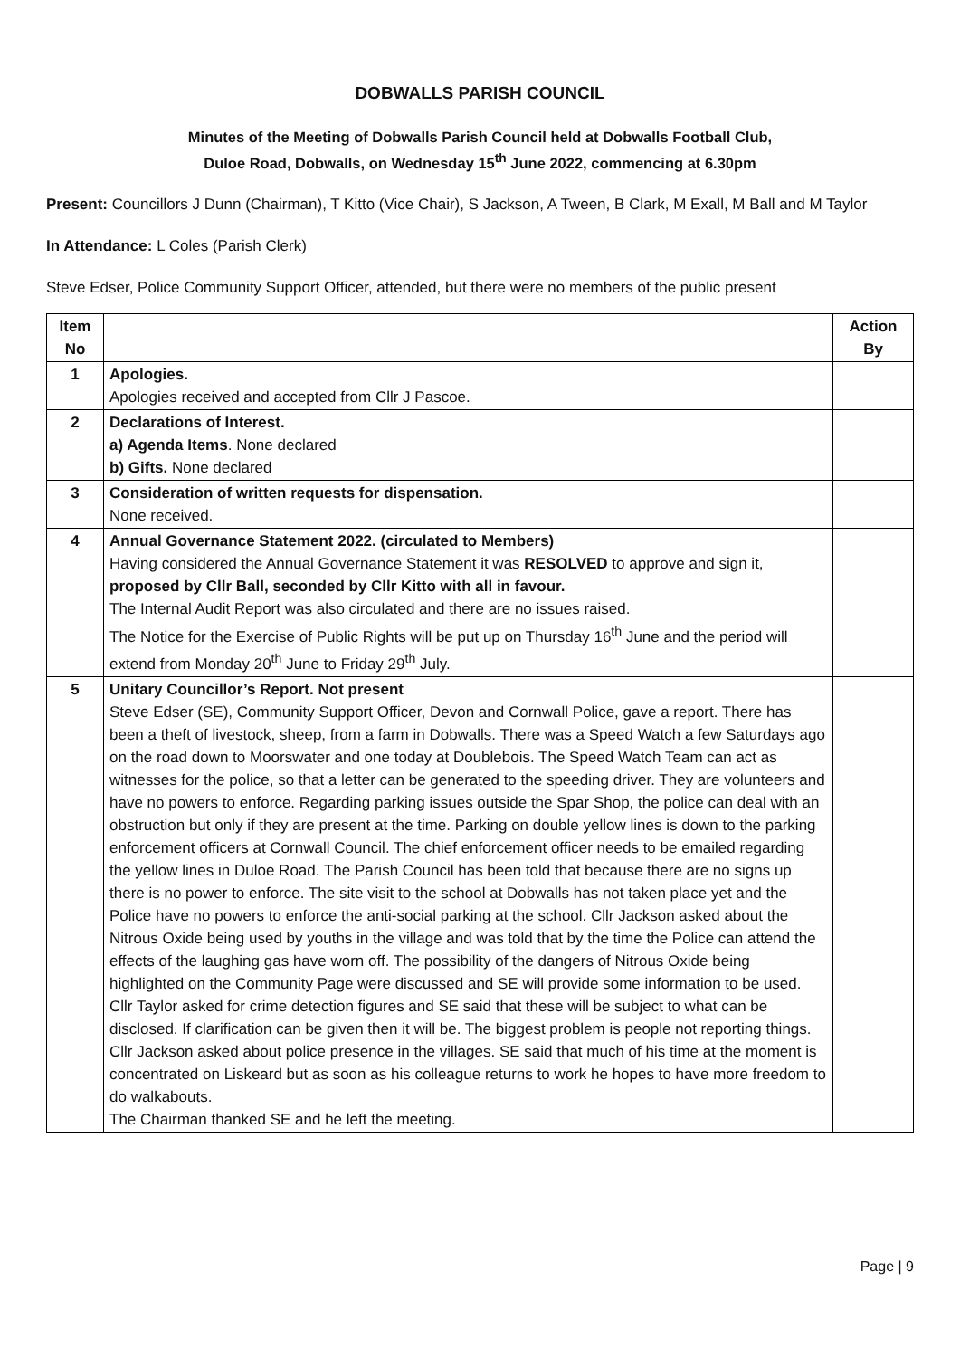DOBWALLS PARISH COUNCIL
Minutes of the Meeting of Dobwalls Parish Council held at Dobwalls Football Club,
Duloe Road, Dobwalls, on Wednesday 15<sup>th</sup> June 2022, commencing at 6.30pm
Present: Councillors J Dunn (Chairman), T Kitto (Vice Chair), S Jackson, A Tween, B Clark, M Exall, M Ball and M Taylor
In Attendance: L Coles (Parish Clerk)
Steve Edser, Police Community Support Officer, attended, but there were no members of the public present
| Item No | | Action By |
| --- | --- | --- |
| 1 | Apologies. Apologies received and accepted from Cllr J Pascoe. | |
| 2 | Declarations of Interest. a) Agenda Items . None declared b) Gifts. None declared | |
| 3 | Consideration of written requests for dispensation. None received. | |
| 4 | Annual Governance Statement 2022. (circulated to Members) Having considered the Annual Governance Statement it was RESOLVED to approve and sign it, proposed by Cllr Ball, seconded by Cllr Kitto with all in favour. The Internal Audit Report was also circulated and there are no issues raised. The Notice for the Exercise of Public Rights will be put up on Thursday 16<sup>th</sup> June and the period will extend from Monday 20<sup>th</sup> June to Friday 29<sup>th</sup> July. | |
| 5 | Unitary Councillor’s Report. Not present Steve Edser (SE), Community Support Officer, Devon and Cornwall Police, gave a report. There has been a theft of livestock, sheep, from a farm in Dobwalls. There was a Speed Watch a few Saturdays ago on the road down to Moorswater and one today at Doublebois. The Speed Watch Team can act as witnesses for the police, so that a letter can be generated to the speeding driver. They are volunteers and have no powers to enforce. Regarding parking issues outside the Spar Shop, the police can deal with an obstruction but only if they are present at the time. Parking on double yellow lines is down to the parking enforcement officers at Cornwall Council. The chief enforcement officer needs to be emailed regarding the yellow lines in Duloe Road. The Parish Council has been told that because there are no signs up there is no power to enforce. The site visit to the school at Dobwalls has not taken place yet and the Police have no powers to enforce the anti-social parking at the school. Cllr Jackson asked about the Nitrous Oxide being used by youths in the village and was told that by the time the Police can attend the effects of the laughing gas have worn off. The possibility of the dangers of Nitrous Oxide being highlighted on the Community Page were discussed and SE will provide some information to be used. Cllr Taylor asked for crime detection figures and SE said that these will be subject to what can be disclosed. If clarification can be given then it will be. The biggest problem is people not reporting things. Cllr Jackson asked about police presence in the villages. SE said that much of his time at the moment is concentrated on Liskeard but as soon as his colleague returns to work he hopes to have more freedom to do walkabouts. The Chairman thanked SE and he left the meeting. | |
Page | 9